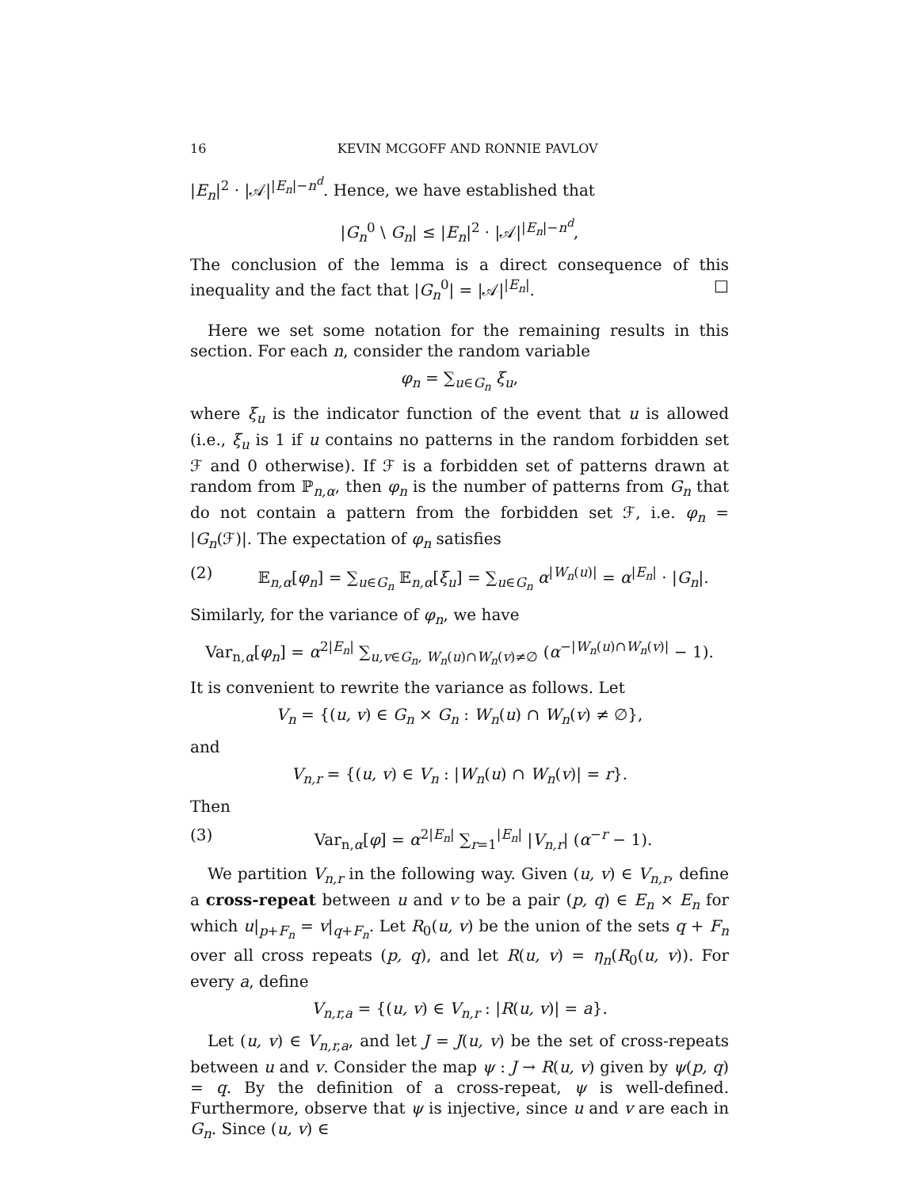16 KEVIN MCGOFF AND RONNIE PAVLOV
|E<sub>n</sub>|<sup>2</sup> · |𝒜|<sup>|E<sub>n</sub>|−n<sup>d</sup></sup>. Hence, we have established that
|G<sub>n</sub><sup>0</sup> \ G<sub>n</sub>| ≤ |E<sub>n</sub>|<sup>2</sup> · |𝒜|<sup>|E<sub>n</sub>|−n<sup>d</sup></sup>,
The conclusion of the lemma is a direct consequence of this inequality and the fact that |G<sub>n</sub><sup>0</sup>| = |𝒜|<sup>|E<sub>n</sub>|</sup>. □
Here we set some notation for the remaining results in this section. For each n, consider the random variable
φ<sub>n</sub> = ∑<sub>u∈G<sub>n</sub></sub> ξ<sub>u</sub>,
where ξ<sub>u</sub> is the indicator function of the event that u is allowed (i.e., ξ<sub>u</sub> is 1 if u contains no patterns in the random forbidden set ℱ and 0 otherwise). If ℱ is a forbidden set of patterns drawn at random from ℙ<sub>n,α</sub>, then φ<sub>n</sub> is the number of patterns from G<sub>n</sub> that do not contain a pattern from the forbidden set ℱ, i.e. φ<sub>n</sub> = |G<sub>n</sub>(ℱ)|. The expectation of φ<sub>n</sub> satisfies
(2) 𝔼<sub>n,α</sub>[φ<sub>n</sub>] = ∑<sub>u∈G<sub>n</sub></sub> 𝔼<sub>n,α</sub>[ξ<sub>u</sub>] = ∑<sub>u∈G<sub>n</sub></sub> α<sup>|W<sub>n</sub>(u)|</sup> = α<sup>|E<sub>n</sub>|</sup> · |G<sub>n</sub>|.
Similarly, for the variance of φ<sub>n</sub>, we have
Var<sub>n,α</sub>[φ<sub>n</sub>] = α<sup>2|E<sub>n</sub>|</sup> ∑<sub>u,v∈G<sub>n</sub>, W<sub>n</sub>(u)∩W<sub>n</sub>(v)≠∅</sub> (α<sup>−|W<sub>n</sub>(u)∩W<sub>n</sub>(v)|</sup> − 1).
It is convenient to rewrite the variance as follows. Let
V<sub>n</sub> = {(u, v) ∈ G<sub>n</sub> × G<sub>n</sub> : W<sub>n</sub>(u) ∩ W<sub>n</sub>(v) ≠ ∅},
and
V<sub>n,r</sub> = {(u, v) ∈ V<sub>n</sub> : |W<sub>n</sub>(u) ∩ W<sub>n</sub>(v)| = r}.
Then
(3) Var<sub>n,α</sub>[φ] = α<sup>2|E<sub>n</sub>|</sup> ∑<sub>r=1</sub><sup>|E<sub>n</sub>|</sup> |V<sub>n,r</sub>| (α<sup>−r</sup> − 1).
We partition V<sub>n,r</sub> in the following way. Given (u, v) ∈ V<sub>n,r</sub>, define a cross-repeat between u and v to be a pair (p, q) ∈ E<sub>n</sub> × E<sub>n</sub> for which u|<sub>p+F<sub>n</sub></sub> = v|<sub>q+F<sub>n</sub></sub>. Let R<sub>0</sub>(u, v) be the union of the sets q + F<sub>n</sub> over all cross repeats (p, q), and let R(u, v) = η<sub>n</sub>(R<sub>0</sub>(u, v)). For every a, define
V<sub>n,r,a</sub> = {(u, v) ∈ V<sub>n,r</sub> : |R(u, v)| = a}.
Let (u, v) ∈ V<sub>n,r,a</sub>, and let J = J(u, v) be the set of cross-repeats between u and v. Consider the map ψ : J → R(u, v) given by ψ(p, q) = q. By the definition of a cross-repeat, ψ is well-defined. Furthermore, observe that ψ is injective, since u and v are each in G<sub>n</sub>. Since (u, v) ∈